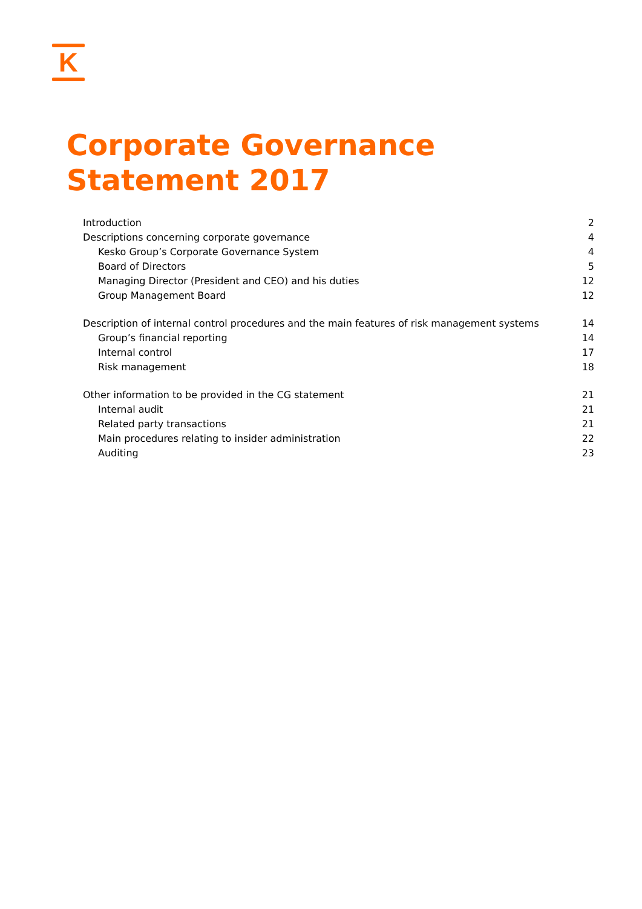K
Corporate Governance Statement 2017
Introduction 2
Descriptions concerning corporate governance 4
Kesko Group’s Corporate Governance System 4
Board of Directors 5
Managing Director (President and CEO) and his duties 12
Group Management Board 12
Description of internal control procedures and the main features of risk management systems 14
Group’s financial reporting 14
Internal control 17
Risk management 18
Other information to be provided in the CG statement 21
Internal audit 21
Related party transactions 21
Main procedures relating to insider administration 22
Auditing 23